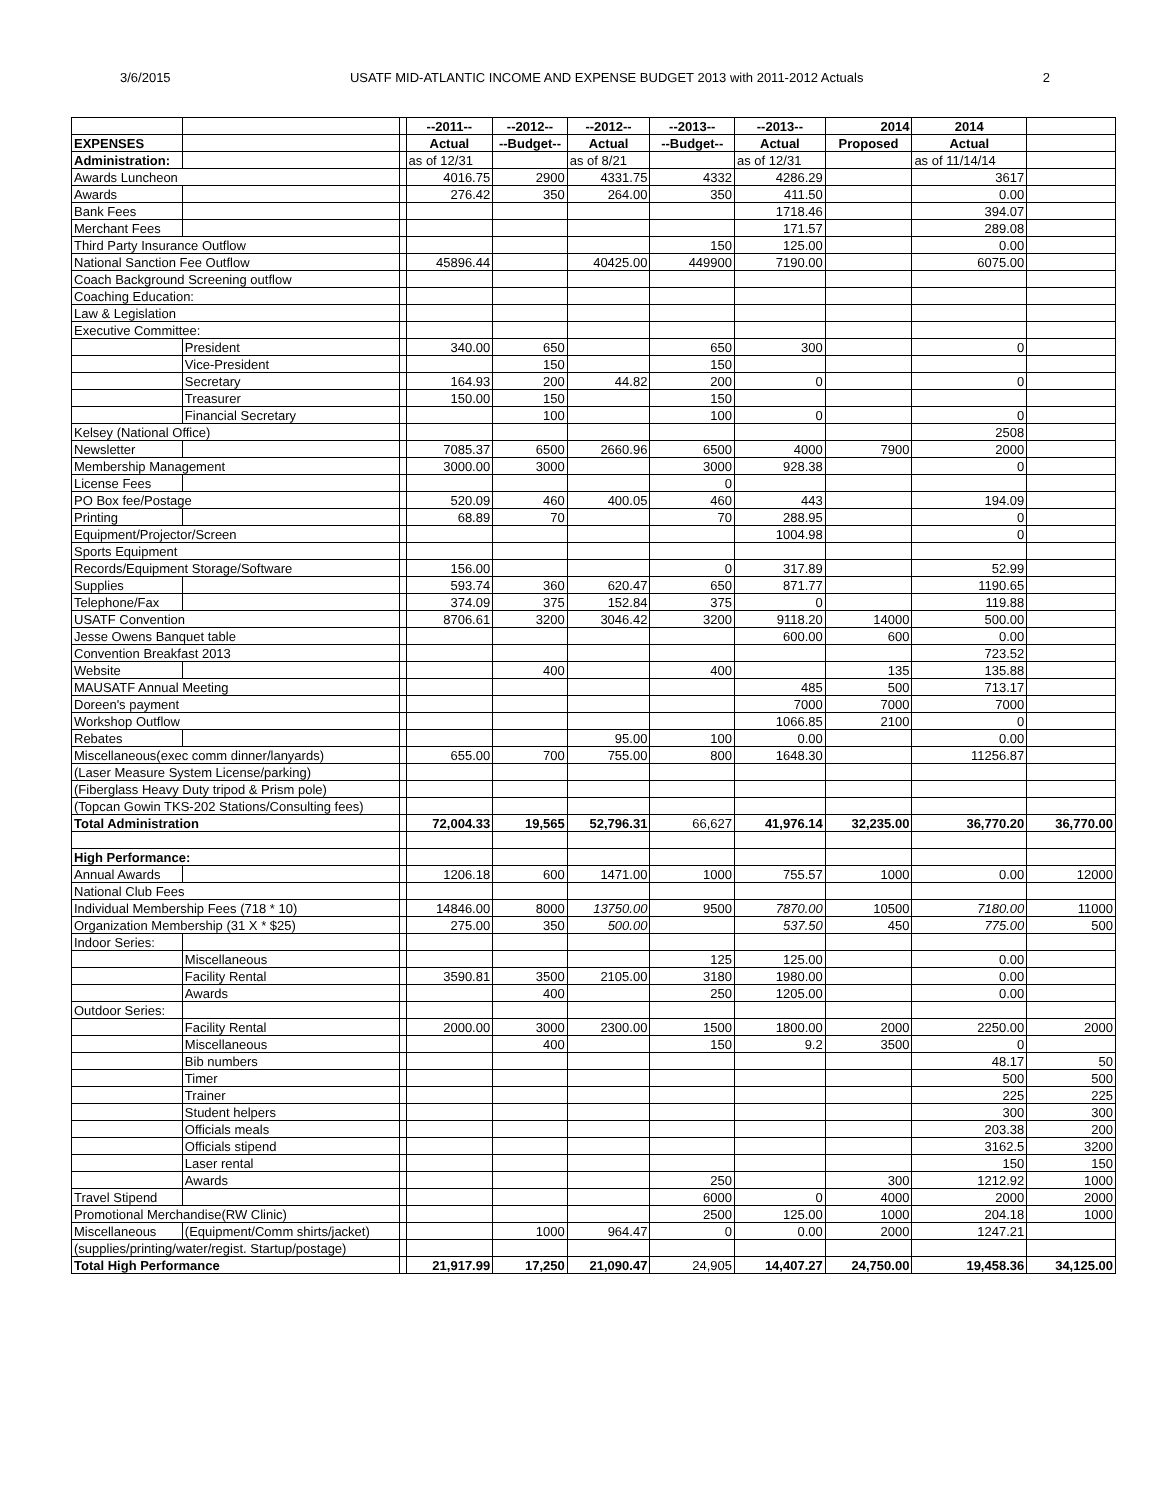3/6/2015 USATF MID-ATLANTIC INCOME AND EXPENSE BUDGET 2013 with 2011-2012 Actuals 2
| | | | --2011-- | --2012-- | --2012-- | --2013-- | --2013-- | 2014 | 2014 | |
| EXPENSES | | | Actual | --Budget-- | Actual | --Budget-- | Actual | Proposed | Actual | |
| Administration: | | | as of 12/31 | | as of 8/21 | | as of 12/31 | | as of 11/14/14 | |
| Awards Luncheon | | | 4016.75 | 2900 | 4331.75 | 4332 | 4286.29 | | 3617 | |
| Awards | | | 276.42 | 350 | 264.00 | 350 | 411.50 | | 0.00 | |
| Bank Fees | | | | | | | 1718.46 | | 394.07 | |
| Merchant Fees | | | | | | | 171.57 | | 289.08 | |
| Third Party Insurance Outflow | | | | | | 150 | 125.00 | | 0.00 | |
| National Sanction Fee Outflow | | | 45896.44 | | 40425.00 | 449900 | 7190.00 | | 6075.00 | |
| Coach Background Screening outflow | | | | | | | | | | |
| Coaching Education: | | | | | | | | | | |
| Law & Legislation | | | | | | | | | | |
| Executive Committee: | | | | | | | | | | |
| | President | | 340.00 | 650 | | 650 | 300 | | 0 | |
| | Vice-President | | | 150 | | 150 | | | | |
| | Secretary | | 164.93 | 200 | 44.82 | 200 | 0 | | 0 | |
| | Treasurer | | 150.00 | 150 | | 150 | | | | |
| | Financial Secretary | | | 100 | | 100 | 0 | | 0 | |
| Kelsey (National Office) | | | | | | | | | 2508 | |
| Newsletter | | | 7085.37 | 6500 | 2660.96 | 6500 | 4000 | 7900 | 2000 | |
| Membership Management | | | 3000.00 | 3000 | | 3000 | 928.38 | | 0 | |
| License Fees | | | | | | 0 | | | | |
| PO Box fee/Postage | | | 520.09 | 460 | 400.05 | 460 | 443 | | 194.09 | |
| Printing | | | 68.89 | 70 | | 70 | 288.95 | | 0 | |
| Equipment/Projector/Screen | | | | | | | 1004.98 | | 0 | |
| Sports Equipment | | | | | | | | | | |
| Records/Equipment Storage/Software | | | 156.00 | | | 0 | 317.89 | | 52.99 | |
| Supplies | | | 593.74 | 360 | 620.47 | 650 | 871.77 | | 1190.65 | |
| Telephone/Fax | | | 374.09 | 375 | 152.84 | 375 | 0 | | 119.88 | |
| USATF Convention | | | 8706.61 | 3200 | 3046.42 | 3200 | 9118.20 | 14000 | 500.00 | |
| Jesse Owens Banquet table | | | | | | | 600.00 | 600 | 0.00 | |
| Convention Breakfast 2013 | | | | | | | | | 723.52 | |
| Website | | | | 400 | | 400 | | 135 | 135.88 | |
| MAUSATF Annual Meeting | | | | | | | 485 | 500 | 713.17 | |
| Doreen's payment | | | | | | | 7000 | 7000 | 7000 | |
| Workshop Outflow | | | | | | | 1066.85 | 2100 | 0 | |
| Rebates | | | | | 95.00 | 100 | 0.00 | | 0.00 | |
| Miscellaneous(exec comm dinner/lanyards) | | | 655.00 | 700 | 755.00 | 800 | 1648.30 | | 11256.87 | |
| (Laser Measure System License/parking) | | | | | | | | | | |
| (Fiberglass Heavy Duty tripod & Prism pole) | | | | | | | | | | |
| (Topcan Gowin TKS-202 Stations/Consulting fees) | | | | | | | | | | |
| Total Administration | | | 72,004.33 | 19,565 | 52,796.31 | 66,627 | 41,976.14 | 32,235.00 | 36,770.20 | 36,770.00 |
| High Performance: | | | | | | | | | | |
| Annual Awards | | | 1206.18 | 600 | 1471.00 | 1000 | 755.57 | 1000 | 0.00 | 12000 |
| National Club Fees | | | | | | | | | | |
| Individual Membership Fees (718 * 10) | | | 14846.00 | 8000 | 13750.00 | 9500 | 7870.00 | 10500 | 7180.00 | 11000 |
| Organization Membership (31 X * $25) | | | 275.00 | 350 | 500.00 | | 537.50 | 450 | 775.00 | 500 |
| Indoor Series: | | | | | | | | | | |
| | Miscellaneous | | | | | 125 | 125.00 | | 0.00 | |
| | Facility Rental | | 3590.81 | 3500 | 2105.00 | 3180 | 1980.00 | | 0.00 | |
| | Awards | | | 400 | | 250 | 1205.00 | | 0.00 | |
| Outdoor Series: | | | | | | | | | | |
| | Facility Rental | | 2000.00 | 3000 | 2300.00 | 1500 | 1800.00 | 2000 | 2250.00 | 2000 |
| | Miscellaneous | | | 400 | | 150 | 9.2 | 3500 | 0 | |
| | Bib numbers | | | | | | | | 48.17 | 50 |
| | Timer | | | | | | | | 500 | 500 |
| | Trainer | | | | | | | | 225 | 225 |
| | Student helpers | | | | | | | | 300 | 300 |
| | Officials meals | | | | | | | | 203.38 | 200 |
| | Officials stipend | | | | | | | | 3162.5 | 3200 |
| | Laser rental | | | | | | | | 150 | 150 |
| | Awards | | | | | 250 | | 300 | 1212.92 | 1000 |
| Travel Stipend | | | | | | 6000 | 0 | 4000 | 2000 | 2000 |
| Promotional Merchandise(RW Clinic) | | | | | | 2500 | 125.00 | 1000 | 204.18 | 1000 |
| Miscellaneous | (Equipment/Comm shirts/jacket) | | | 1000 | 964.47 | 0 | 0.00 | 2000 | 1247.21 | |
| (supplies/printing/water/regist. Startup/postage) | | | | | | | | | | |
| Total High Performance | | | 21,917.99 | 17,250 | 21,090.47 | 24,905 | 14,407.27 | 24,750.00 | 19,458.36 | 34,125.00 |